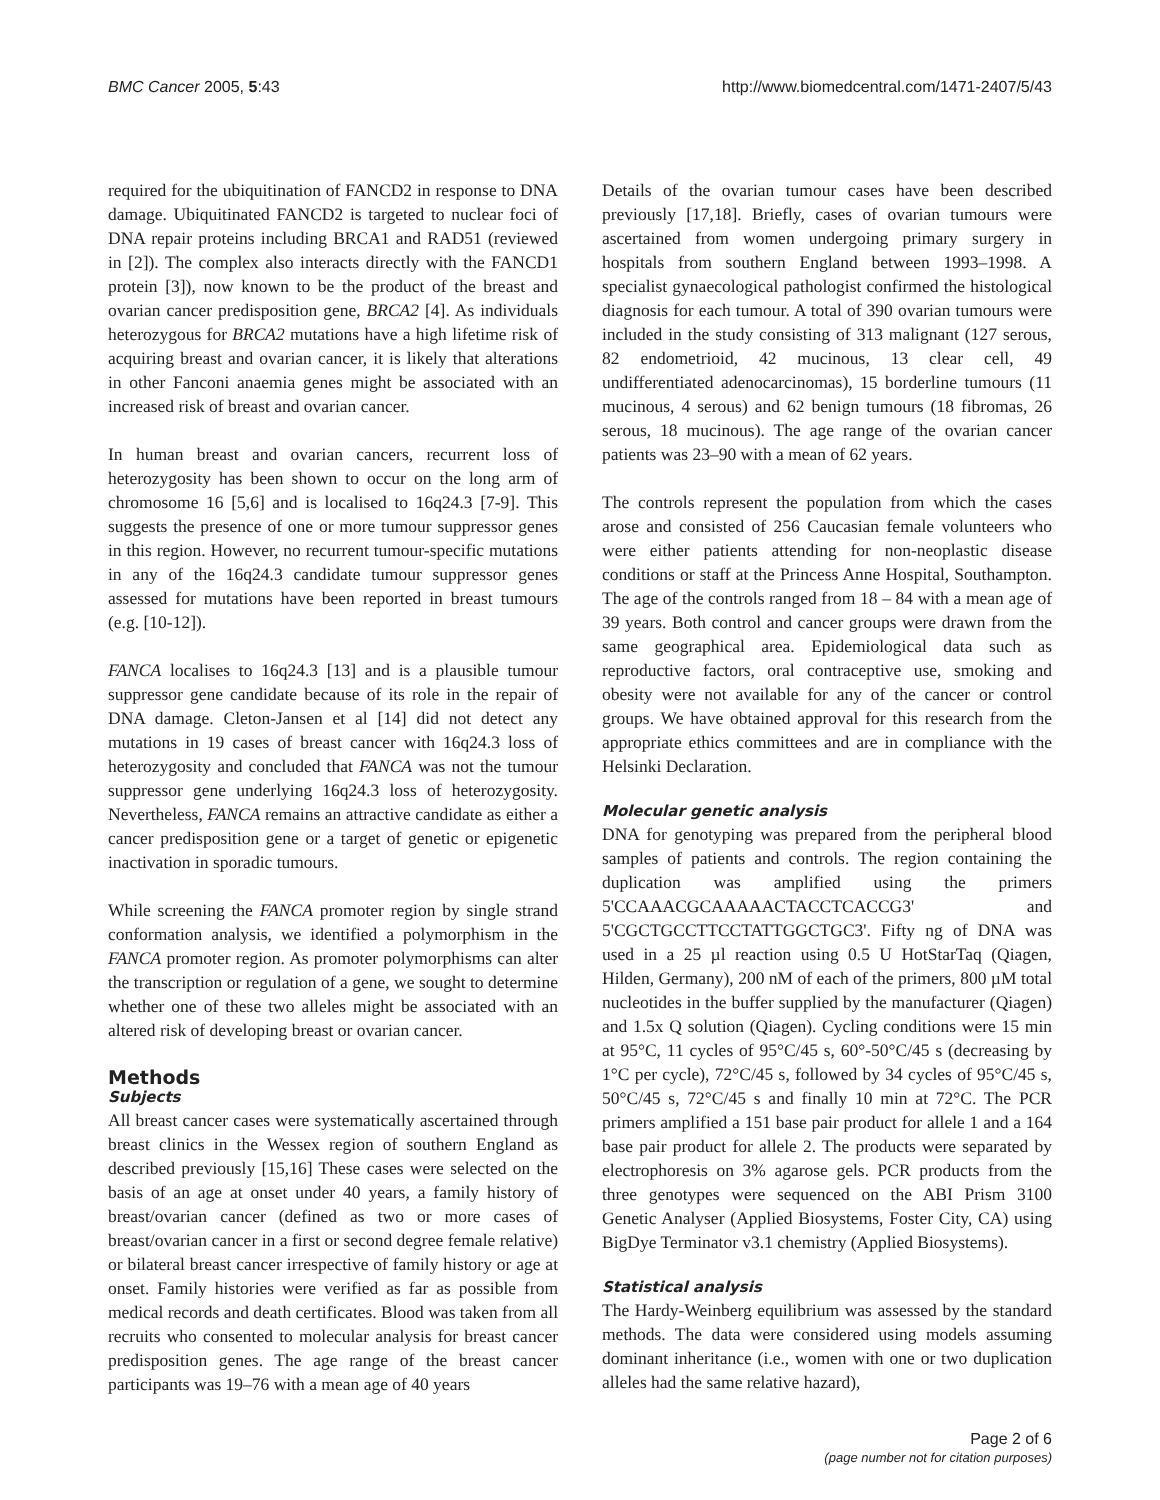BMC Cancer 2005, 5:43 http://www.biomedcentral.com/1471-2407/5/43
required for the ubiquitination of FANCD2 in response to DNA damage. Ubiquitinated FANCD2 is targeted to nuclear foci of DNA repair proteins including BRCA1 and RAD51 (reviewed in [2]). The complex also interacts directly with the FANCD1 protein [3]), now known to be the product of the breast and ovarian cancer predisposition gene, BRCA2 [4]. As individuals heterozygous for BRCA2 mutations have a high lifetime risk of acquiring breast and ovarian cancer, it is likely that alterations in other Fanconi anaemia genes might be associated with an increased risk of breast and ovarian cancer.
In human breast and ovarian cancers, recurrent loss of heterozygosity has been shown to occur on the long arm of chromosome 16 [5,6] and is localised to 16q24.3 [7-9]. This suggests the presence of one or more tumour suppressor genes in this region. However, no recurrent tumour-specific mutations in any of the 16q24.3 candidate tumour suppressor genes assessed for mutations have been reported in breast tumours (e.g. [10-12]).
FANCA localises to 16q24.3 [13] and is a plausible tumour suppressor gene candidate because of its role in the repair of DNA damage. Cleton-Jansen et al [14] did not detect any mutations in 19 cases of breast cancer with 16q24.3 loss of heterozygosity and concluded that FANCA was not the tumour suppressor gene underlying 16q24.3 loss of heterozygosity. Nevertheless, FANCA remains an attractive candidate as either a cancer predisposition gene or a target of genetic or epigenetic inactivation in sporadic tumours.
While screening the FANCA promoter region by single strand conformation analysis, we identified a polymorphism in the FANCA promoter region. As promoter polymorphisms can alter the transcription or regulation of a gene, we sought to determine whether one of these two alleles might be associated with an altered risk of developing breast or ovarian cancer.
Methods
Subjects
All breast cancer cases were systematically ascertained through breast clinics in the Wessex region of southern England as described previously [15,16] These cases were selected on the basis of an age at onset under 40 years, a family history of breast/ovarian cancer (defined as two or more cases of breast/ovarian cancer in a first or second degree female relative) or bilateral breast cancer irrespective of family history or age at onset. Family histories were verified as far as possible from medical records and death certificates. Blood was taken from all recruits who consented to molecular analysis for breast cancer predisposition genes. The age range of the breast cancer participants was 19–76 with a mean age of 40 years
Details of the ovarian tumour cases have been described previously [17,18]. Briefly, cases of ovarian tumours were ascertained from women undergoing primary surgery in hospitals from southern England between 1993–1998. A specialist gynaecological pathologist confirmed the histological diagnosis for each tumour. A total of 390 ovarian tumours were included in the study consisting of 313 malignant (127 serous, 82 endometrioid, 42 mucinous, 13 clear cell, 49 undifferentiated adenocarcinomas), 15 borderline tumours (11 mucinous, 4 serous) and 62 benign tumours (18 fibromas, 26 serous, 18 mucinous). The age range of the ovarian cancer patients was 23–90 with a mean of 62 years.
The controls represent the population from which the cases arose and consisted of 256 Caucasian female volunteers who were either patients attending for non-neoplastic disease conditions or staff at the Princess Anne Hospital, Southampton. The age of the controls ranged from 18 – 84 with a mean age of 39 years. Both control and cancer groups were drawn from the same geographical area. Epidemiological data such as reproductive factors, oral contraceptive use, smoking and obesity were not available for any of the cancer or control groups. We have obtained approval for this research from the appropriate ethics committees and are in compliance with the Helsinki Declaration.
Molecular genetic analysis
DNA for genotyping was prepared from the peripheral blood samples of patients and controls. The region containing the duplication was amplified using the primers 5'CCAAACGCAAAAACTACCTCACCG3' and 5'CGCTGCCTTCCTATTGGCTGC3'. Fifty ng of DNA was used in a 25 µl reaction using 0.5 U HotStarTaq (Qiagen, Hilden, Germany), 200 nM of each of the primers, 800 µM total nucleotides in the buffer supplied by the manufacturer (Qiagen) and 1.5x Q solution (Qiagen). Cycling conditions were 15 min at 95°C, 11 cycles of 95°C/45 s, 60°-50°C/45 s (decreasing by 1°C per cycle), 72°C/45 s, followed by 34 cycles of 95°C/45 s, 50°C/45 s, 72°C/45 s and finally 10 min at 72°C. The PCR primers amplified a 151 base pair product for allele 1 and a 164 base pair product for allele 2. The products were separated by electrophoresis on 3% agarose gels. PCR products from the three genotypes were sequenced on the ABI Prism 3100 Genetic Analyser (Applied Biosystems, Foster City, CA) using BigDye Terminator v3.1 chemistry (Applied Biosystems).
Statistical analysis
The Hardy-Weinberg equilibrium was assessed by the standard methods. The data were considered using models assuming dominant inheritance (i.e., women with one or two duplication alleles had the same relative hazard),
Page 2 of 6
(page number not for citation purposes)